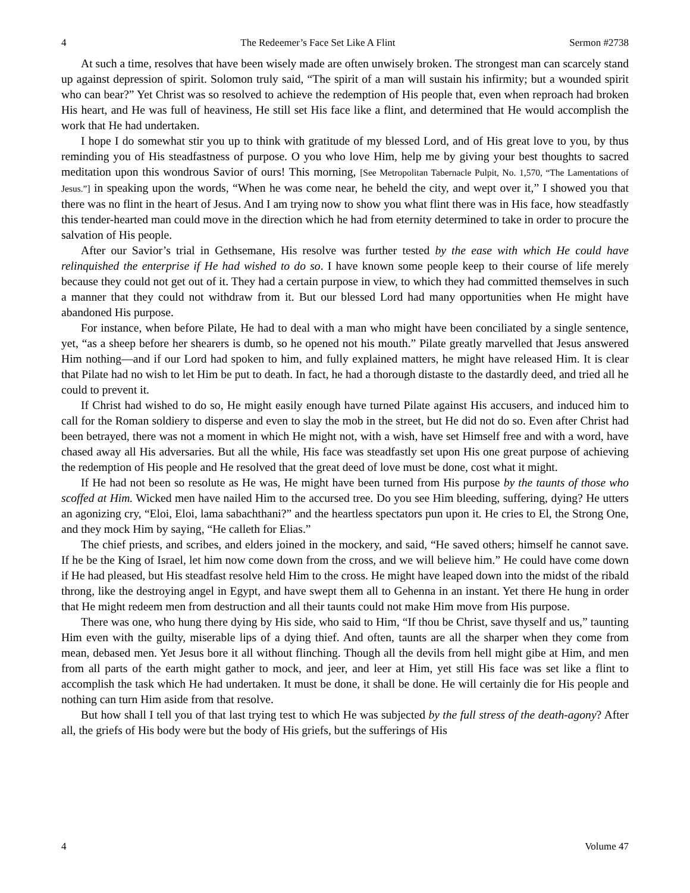4 The Redeemer’s Face Set Like A Flint Sermon #2738
At such a time, resolves that have been wisely made are often unwisely broken. The strongest man can scarcely stand up against depression of spirit. Solomon truly said, “The spirit of a man will sustain his infirmity; but a wounded spirit who can bear?” Yet Christ was so resolved to achieve the redemption of His people that, even when reproach had broken His heart, and He was full of heaviness, He still set His face like a flint, and determined that He would accomplish the work that He had undertaken.
I hope I do somewhat stir you up to think with gratitude of my blessed Lord, and of His great love to you, by thus reminding you of His steadfastness of purpose. O you who love Him, help me by giving your best thoughts to sacred meditation upon this wondrous Savior of ours! This morning, [See Metropolitan Tabernacle Pulpit, No. 1,570, “The Lamentations of Jesus.”] in speaking upon the words, “When he was come near, he beheld the city, and wept over it,” I showed you that there was no flint in the heart of Jesus. And I am trying now to show you what flint there was in His face, how steadfastly this tender-hearted man could move in the direction which he had from eternity determined to take in order to procure the salvation of His people.
After our Savior’s trial in Gethsemane, His resolve was further tested by the ease with which He could have relinquished the enterprise if He had wished to do so. I have known some people keep to their course of life merely because they could not get out of it. They had a certain purpose in view, to which they had committed themselves in such a manner that they could not withdraw from it. But our blessed Lord had many opportunities when He might have abandoned His purpose.
For instance, when before Pilate, He had to deal with a man who might have been conciliated by a single sentence, yet, “as a sheep before her shearers is dumb, so he opened not his mouth.” Pilate greatly marvelled that Jesus answered Him nothing—and if our Lord had spoken to him, and fully explained matters, he might have released Him. It is clear that Pilate had no wish to let Him be put to death. In fact, he had a thorough distaste to the dastardly deed, and tried all he could to prevent it.
If Christ had wished to do so, He might easily enough have turned Pilate against His accusers, and induced him to call for the Roman soldiery to disperse and even to slay the mob in the street, but He did not do so. Even after Christ had been betrayed, there was not a moment in which He might not, with a wish, have set Himself free and with a word, have chased away all His adversaries. But all the while, His face was steadfastly set upon His one great purpose of achieving the redemption of His people and He resolved that the great deed of love must be done, cost what it might.
If He had not been so resolute as He was, He might have been turned from His purpose by the taunts of those who scoffed at Him. Wicked men have nailed Him to the accursed tree. Do you see Him bleeding, suffering, dying? He utters an agonizing cry, “Eloi, Eloi, lama sabachthani?” and the heartless spectators pun upon it. He cries to El, the Strong One, and they mock Him by saying, “He calleth for Elias.”
The chief priests, and scribes, and elders joined in the mockery, and said, “He saved others; himself he cannot save. If he be the King of Israel, let him now come down from the cross, and we will believe him.” He could have come down if He had pleased, but His steadfast resolve held Him to the cross. He might have leaped down into the midst of the ribald throng, like the destroying angel in Egypt, and have swept them all to Gehenna in an instant. Yet there He hung in order that He might redeem men from destruction and all their taunts could not make Him move from His purpose.
There was one, who hung there dying by His side, who said to Him, “If thou be Christ, save thyself and us,” taunting Him even with the guilty, miserable lips of a dying thief. And often, taunts are all the sharper when they come from mean, debased men. Yet Jesus bore it all without flinching. Though all the devils from hell might gibe at Him, and men from all parts of the earth might gather to mock, and jeer, and leer at Him, yet still His face was set like a flint to accomplish the task which He had undertaken. It must be done, it shall be done. He will certainly die for His people and nothing can turn Him aside from that resolve.
But how shall I tell you of that last trying test to which He was subjected by the full stress of the death-agony? After all, the griefs of His body were but the body of His griefs, but the sufferings of His
4 Volume 47